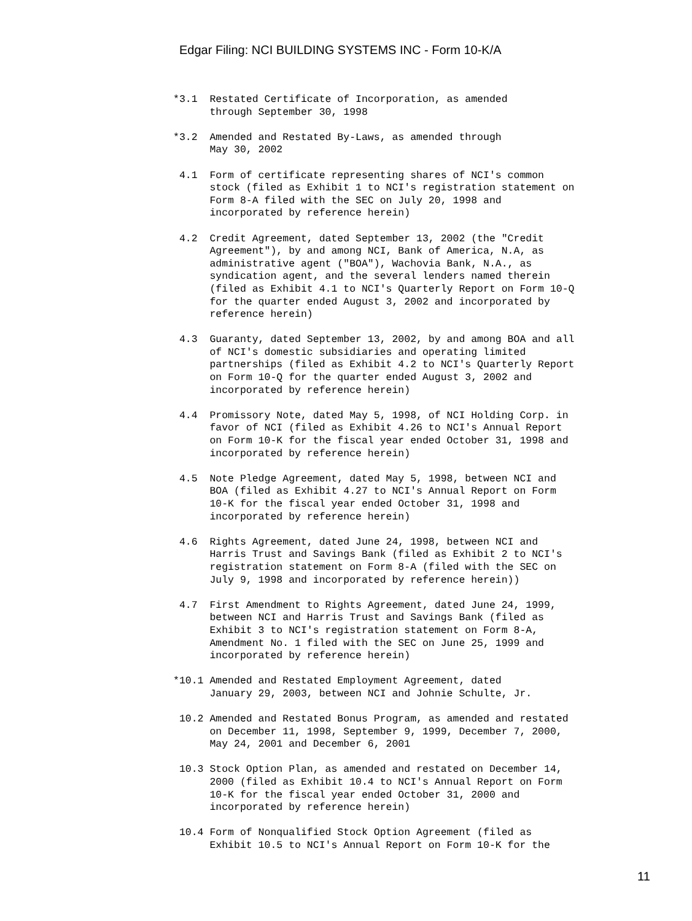Edgar Filing: NCI BUILDING SYSTEMS INC - Form 10-K/A
*3.1  Restated Certificate of Incorporation, as amended
      through September 30, 1998

*3.2  Amended and Restated By-Laws, as amended through
      May 30, 2002

 4.1  Form of certificate representing shares of NCI's common
      stock (filed as Exhibit 1 to NCI's registration statement on
      Form 8-A filed with the SEC on July 20, 1998 and
      incorporated by reference herein)

 4.2  Credit Agreement, dated September 13, 2002 (the "Credit
      Agreement"), by and among NCI, Bank of America, N.A, as
      administrative agent ("BOA"), Wachovia Bank, N.A., as
      syndication agent, and the several lenders named therein
      (filed as Exhibit 4.1 to NCI's Quarterly Report on Form 10-Q
      for the quarter ended August 3, 2002 and incorporated by
      reference herein)

 4.3  Guaranty, dated September 13, 2002, by and among BOA and all
      of NCI's domestic subsidiaries and operating limited
      partnerships (filed as Exhibit 4.2 to NCI's Quarterly Report
      on Form 10-Q for the quarter ended August 3, 2002 and
      incorporated by reference herein)

 4.4  Promissory Note, dated May 5, 1998, of NCI Holding Corp. in
      favor of NCI (filed as Exhibit 4.26 to NCI's Annual Report
      on Form 10-K for the fiscal year ended October 31, 1998 and
      incorporated by reference herein)

 4.5  Note Pledge Agreement, dated May 5, 1998, between NCI and
      BOA (filed as Exhibit 4.27 to NCI's Annual Report on Form
      10-K for the fiscal year ended October 31, 1998 and
      incorporated by reference herein)

 4.6  Rights Agreement, dated June 24, 1998, between NCI and
      Harris Trust and Savings Bank (filed as Exhibit 2 to NCI's
      registration statement on Form 8-A (filed with the SEC on
      July 9, 1998 and incorporated by reference herein))

 4.7  First Amendment to Rights Agreement, dated June 24, 1999,
      between NCI and Harris Trust and Savings Bank (filed as
      Exhibit 3 to NCI's registration statement on Form 8-A,
      Amendment No. 1 filed with the SEC on June 25, 1999 and
      incorporated by reference herein)

*10.1 Amended and Restated Employment Agreement, dated
      January 29, 2003, between NCI and Johnie Schulte, Jr.

 10.2 Amended and Restated Bonus Program, as amended and restated
      on December 11, 1998, September 9, 1999, December 7, 2000,
      May 24, 2001 and December 6, 2001

 10.3 Stock Option Plan, as amended and restated on December 14,
      2000 (filed as Exhibit 10.4 to NCI's Annual Report on Form
      10-K for the fiscal year ended October 31, 2000 and
      incorporated by reference herein)

 10.4 Form of Nonqualified Stock Option Agreement (filed as
      Exhibit 10.5 to NCI's Annual Report on Form 10-K for the
11